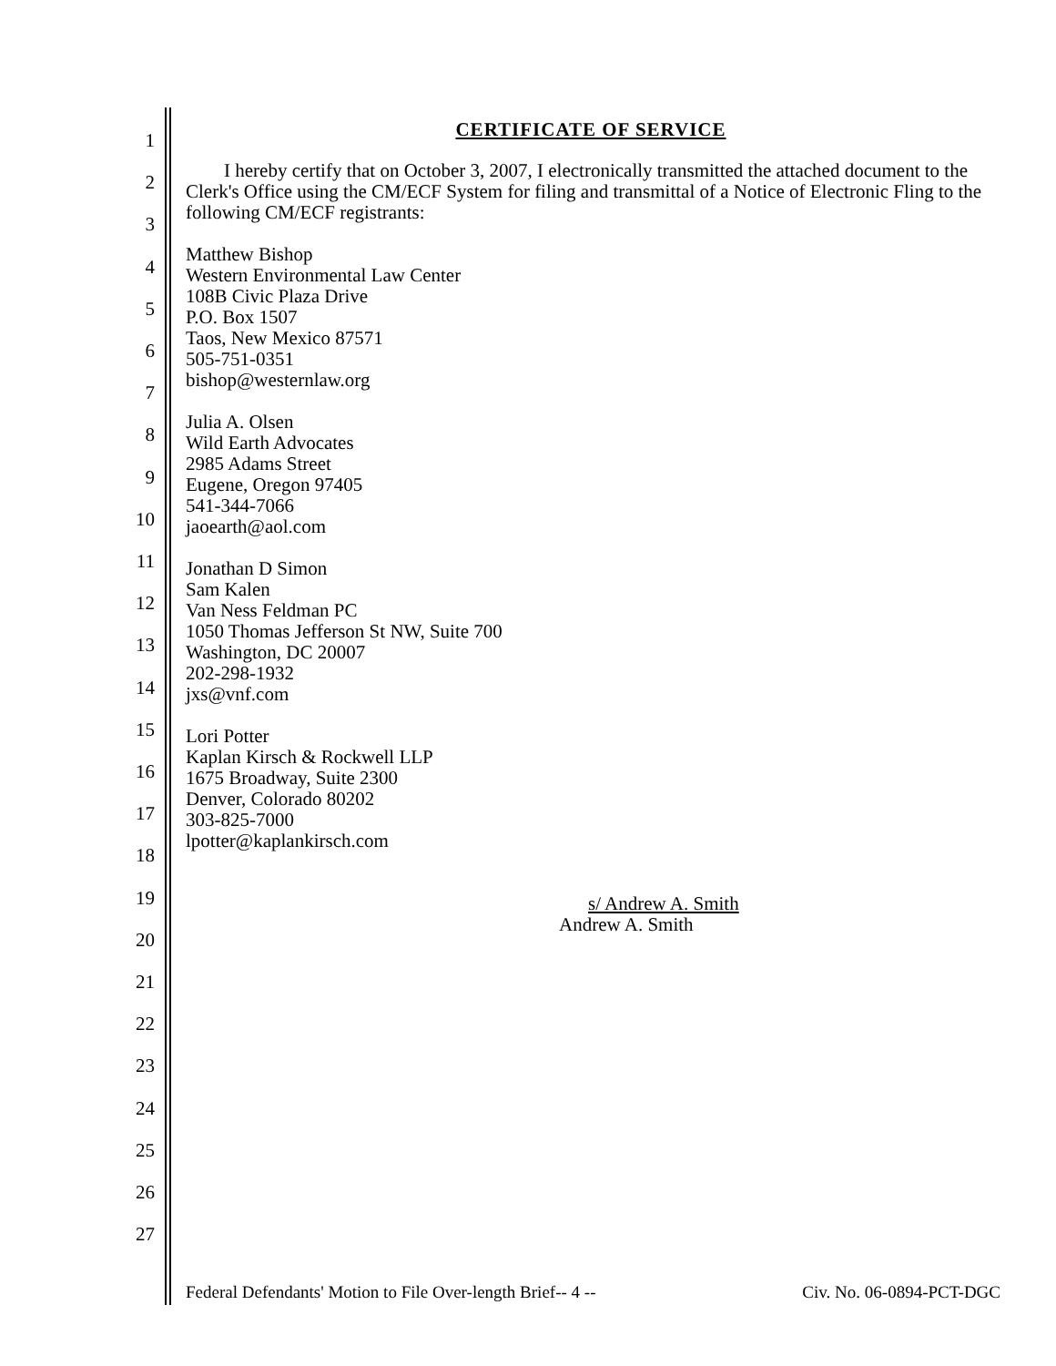1
2
3
4
5
6
7
8
9
10
11
12
13
14
15
16
17
18
19
20
21
22
23
24
25
26
27
CERTIFICATE OF SERVICE
  I hereby certify that on October 3, 2007, I electronically transmitted the attached document to the Clerk's Office using the CM/ECF System for filing and transmittal of a Notice of Electronic Fling to the following CM/ECF registrants:
Matthew Bishop
Western Environmental Law Center
108B Civic Plaza Drive
P.O. Box 1507
Taos, New Mexico 87571
505-751-0351
bishop@westernlaw.org
Julia A. Olsen
Wild Earth Advocates
2985 Adams Street
Eugene, Oregon 97405
541-344-7066
jaoearth@aol.com
Jonathan D Simon
Sam Kalen
Van Ness Feldman PC
1050 Thomas Jefferson St NW, Suite 700
Washington, DC 20007
202-298-1932
jxs@vnf.com
Lori Potter
Kaplan Kirsch & Rockwell LLP
1675 Broadway, Suite 2300
Denver, Colorado 80202
303-825-7000
lpotter@kaplankirsch.com
s/ Andrew A. Smith
Andrew A. Smith
Federal Defendants' Motion to File Over-length Brief-- 4 -- Civ. No. 06-0894-PCT-DGC